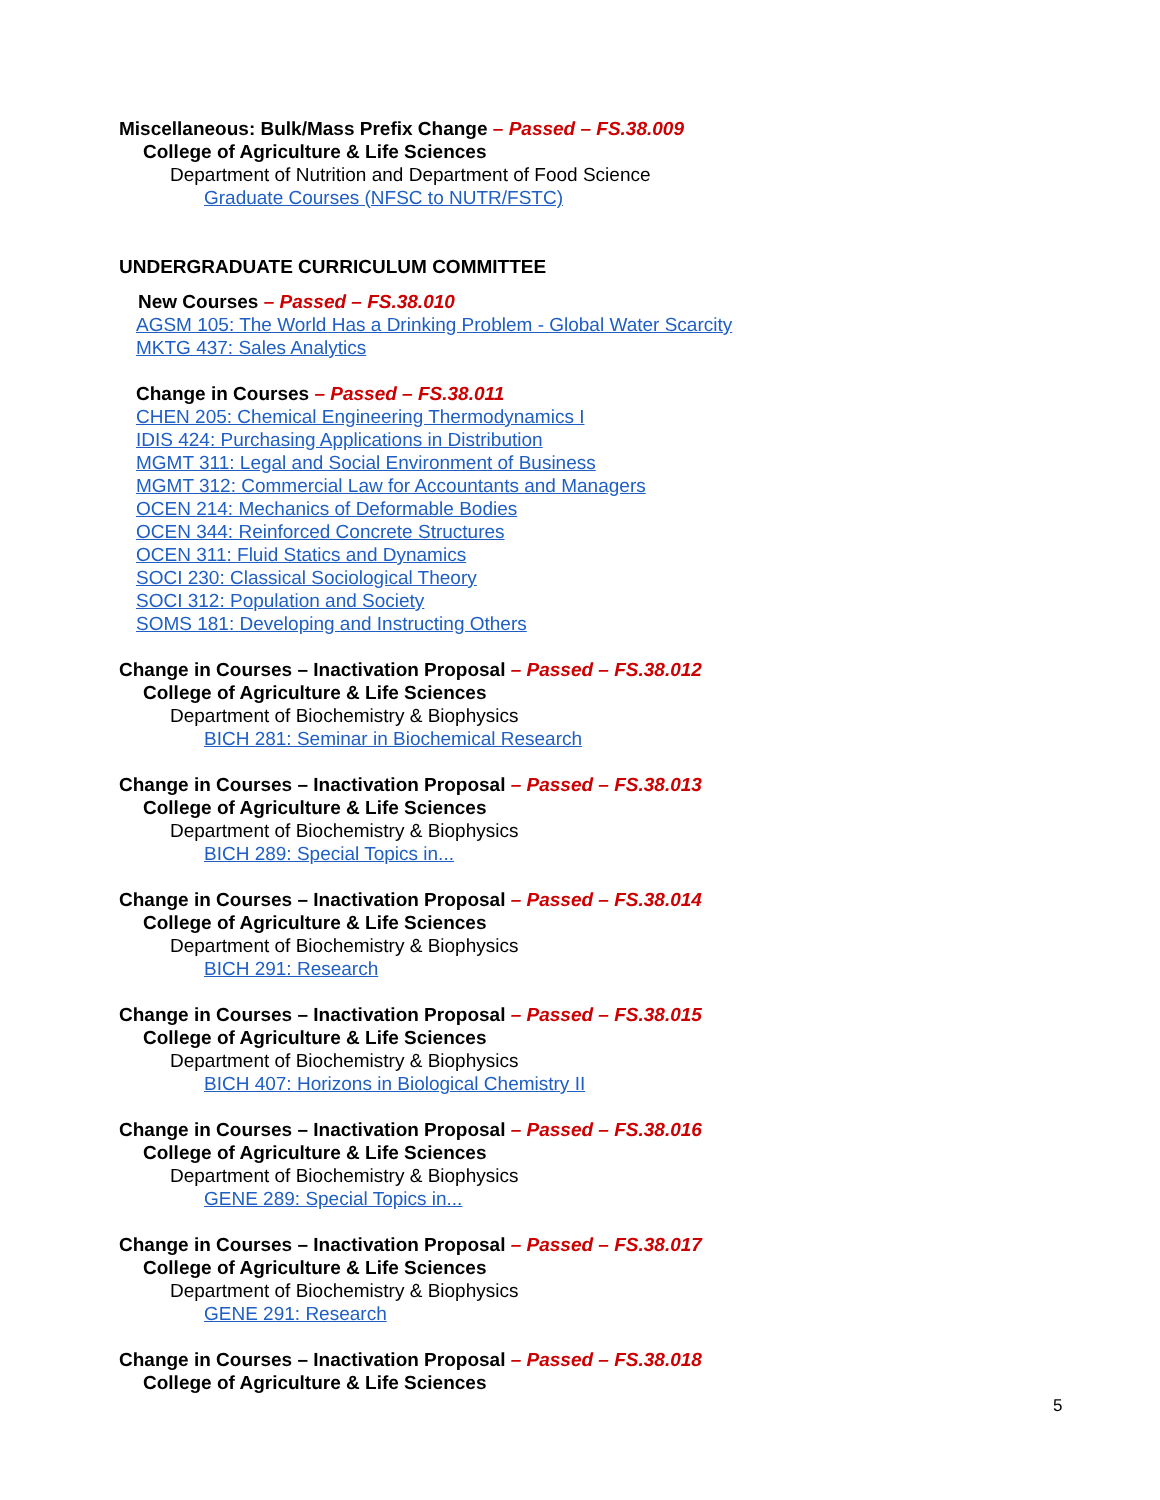Miscellaneous: Bulk/Mass Prefix Change – Passed – FS.38.009
College of Agriculture & Life Sciences
Department of Nutrition and Department of Food Science
Graduate Courses (NFSC to NUTR/FSTC)
UNDERGRADUATE CURRICULUM COMMITTEE
New Courses – Passed – FS.38.010
AGSM 105: The World Has a Drinking Problem - Global Water Scarcity
MKTG 437: Sales Analytics
Change in Courses – Passed – FS.38.011
CHEN 205: Chemical Engineering Thermodynamics I
IDIS 424: Purchasing Applications in Distribution
MGMT 311: Legal and Social Environment of Business
MGMT 312: Commercial Law for Accountants and Managers
OCEN 214: Mechanics of Deformable Bodies
OCEN 344: Reinforced Concrete Structures
OCEN 311: Fluid Statics and Dynamics
SOCI 230: Classical Sociological Theory
SOCI 312: Population and Society
SOMS 181: Developing and Instructing Others
Change in Courses – Inactivation Proposal – Passed – FS.38.012
College of Agriculture & Life Sciences
Department of Biochemistry & Biophysics
BICH 281: Seminar in Biochemical Research
Change in Courses – Inactivation Proposal – Passed – FS.38.013
College of Agriculture & Life Sciences
Department of Biochemistry & Biophysics
BICH 289: Special Topics in...
Change in Courses – Inactivation Proposal – Passed – FS.38.014
College of Agriculture & Life Sciences
Department of Biochemistry & Biophysics
BICH 291: Research
Change in Courses – Inactivation Proposal – Passed – FS.38.015
College of Agriculture & Life Sciences
Department of Biochemistry & Biophysics
BICH 407: Horizons in Biological Chemistry II
Change in Courses – Inactivation Proposal – Passed – FS.38.016
College of Agriculture & Life Sciences
Department of Biochemistry & Biophysics
GENE 289: Special Topics in...
Change in Courses – Inactivation Proposal – Passed – FS.38.017
College of Agriculture & Life Sciences
Department of Biochemistry & Biophysics
GENE 291: Research
Change in Courses – Inactivation Proposal – Passed – FS.38.018
College of Agriculture & Life Sciences
5